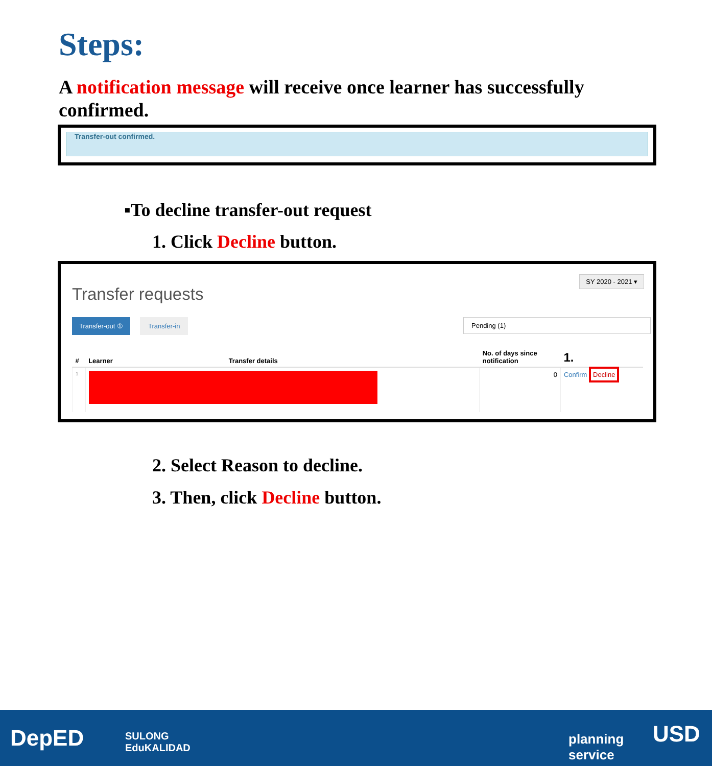Steps:
A notification message will receive once learner has successfully confirmed.
Transfer-out confirmed.
▪To decline transfer-out request
1. Click Decline button.
SY 2020 - 2021 ▾
Transfer requests
Transfer-out ① Transfer-in Pending (1)
| # | Learner | Transfer details | No. of days since notification | 1. |
| --- | --- | --- | --- | --- |
| 1 | | | 0 | Confirm Decline |
2. Select Reason to decline.
3. Then, click Decline button.
DepED SULONG
EduKALIDAD
planning
service
USD